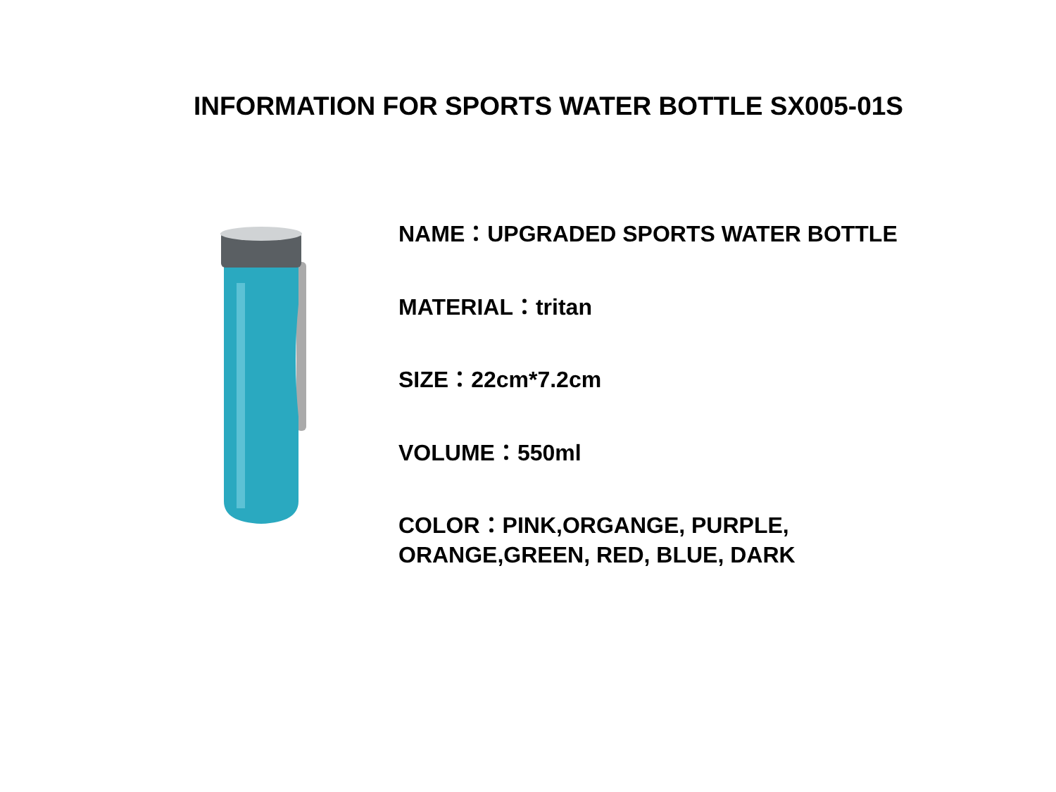INFORMATION FOR SPORTS WATER BOTTLE SX005-01S
NAME：UPGRADED SPORTS WATER BOTTLE
MATERIAL：tritan
SIZE：22cm*7.2cm
VOLUME：550ml
COLOR：PINK,ORGANGE, PURPLE,
ORANGE,GREEN, RED, BLUE, DARK